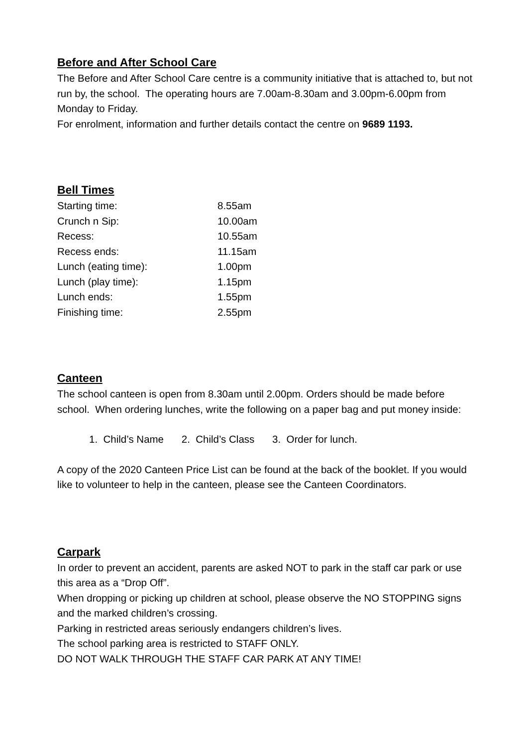Before and After School Care
The Before and After School Care centre is a community initiative that is attached to, but not run by, the school. The operating hours are 7.00am-8.30am and 3.00pm-6.00pm from Monday to Friday.
For enrolment, information and further details contact the centre on 9689 1193.
Bell Times
| Starting time: | 8.55am |
| Crunch n Sip: | 10.00am |
| Recess: | 10.55am |
| Recess ends: | 11.15am |
| Lunch (eating time): | 1.00pm |
| Lunch (play time): | 1.15pm |
| Lunch ends: | 1.55pm |
| Finishing time: | 2.55pm |
Canteen
The school canteen is open from 8.30am until 2.00pm. Orders should be made before school. When ordering lunches, write the following on a paper bag and put money inside:
1. Child’s Name 2. Child’s Class 3. Order for lunch.
A copy of the 2020 Canteen Price List can be found at the back of the booklet. If you would like to volunteer to help in the canteen, please see the Canteen Coordinators.
Carpark
In order to prevent an accident, parents are asked NOT to park in the staff car park or use this area as a “Drop Off”.
When dropping or picking up children at school, please observe the NO STOPPING signs and the marked children’s crossing.
Parking in restricted areas seriously endangers children’s lives.
The school parking area is restricted to STAFF ONLY.
DO NOT WALK THROUGH THE STAFF CAR PARK AT ANY TIME!